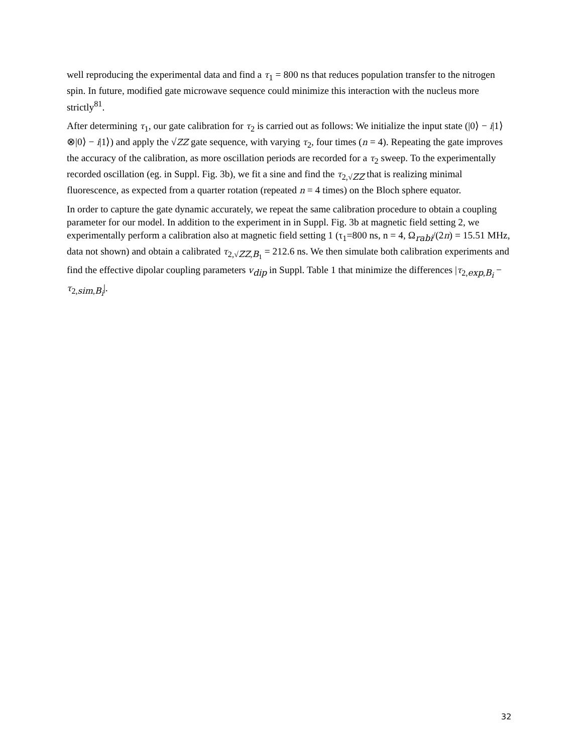well reproducing the experimental data and find a τ<sub>1</sub> = 800 ns that reduces population transfer to the nitrogen spin. In future, modified gate microwave sequence could minimize this interaction with the nucleus more strictly<sup>81</sup>.
After determining τ<sub>1</sub>, our gate calibration for τ<sub>2</sub> is carried out as follows: We initialize the input state (|0⟩ − i|1⟩⊗|0⟩ − i|1⟩) and apply the √ZZ gate sequence, with varying τ<sub>2</sub>, four times (n = 4). Repeating the gate improves the accuracy of the calibration, as more oscillation periods are recorded for a τ<sub>2</sub> sweep. To the experimentally recorded oscillation (eg. in Suppl. Fig. 3b), we fit a sine and find the τ<sub>2,√ZZ</sub> that is realizing minimal fluorescence, as expected from a quarter rotation (repeated n = 4 times) on the Bloch sphere equator.
In order to capture the gate dynamic accurately, we repeat the same calibration procedure to obtain a coupling parameter for our model. In addition to the experiment in in Suppl. Fig. 3b at magnetic field setting 2, we experimentally perform a calibration also at magnetic field setting 1 (τ<sub>1</sub>=800 ns, n = 4, Ω<sub>rabi</sub>/(2π) = 15.51 MHz, data not shown) and obtain a calibrated τ<sub>2,√ZZ,B<sub>1</sub></sub> = 212.6 ns. We then simulate both calibration experiments and find the effective dipolar coupling parameters v<sub>dip</sub> in Suppl. Table 1 that minimize the differences |τ<sub>2,exp,B<sub>i</sub></sub> − τ<sub>2,sim,B<sub>i</sub></sub>|.
32